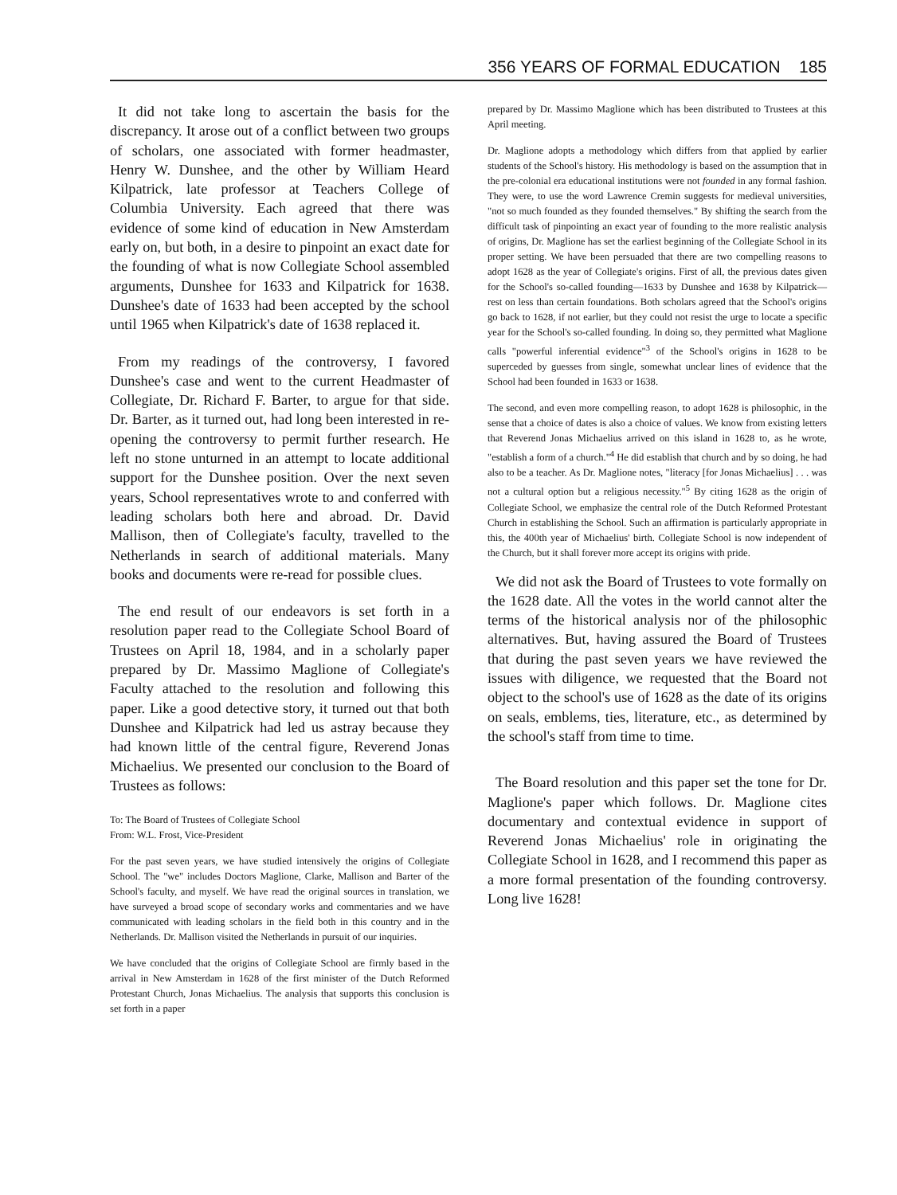356 YEARS OF FORMAL EDUCATION 185
It did not take long to ascertain the basis for the discrepancy. It arose out of a conflict between two groups of scholars, one associated with former headmaster, Henry W. Dunshee, and the other by William Heard Kilpatrick, late professor at Teachers College of Columbia University. Each agreed that there was evidence of some kind of education in New Amsterdam early on, but both, in a desire to pinpoint an exact date for the founding of what is now Collegiate School assembled arguments, Dunshee for 1633 and Kilpatrick for 1638. Dunshee's date of 1633 had been accepted by the school until 1965 when Kilpatrick's date of 1638 replaced it.
From my readings of the controversy, I favored Dunshee's case and went to the current Headmaster of Collegiate, Dr. Richard F. Barter, to argue for that side. Dr. Barter, as it turned out, had long been interested in re-opening the controversy to permit further research. He left no stone unturned in an attempt to locate additional support for the Dunshee position. Over the next seven years, School representatives wrote to and conferred with leading scholars both here and abroad. Dr. David Mallison, then of Collegiate's faculty, travelled to the Netherlands in search of additional materials. Many books and documents were re-read for possible clues.
The end result of our endeavors is set forth in a resolution paper read to the Collegiate School Board of Trustees on April 18, 1984, and in a scholarly paper prepared by Dr. Massimo Maglione of Collegiate's Faculty attached to the resolution and following this paper. Like a good detective story, it turned out that both Dunshee and Kilpatrick had led us astray because they had known little of the central figure, Reverend Jonas Michaelius. We presented our conclusion to the Board of Trustees as follows:
To: The Board of Trustees of Collegiate School
From: W.L. Frost, Vice-President
For the past seven years, we have studied intensively the origins of Collegiate School. The "we" includes Doctors Maglione, Clarke, Mallison and Barter of the School's faculty, and myself. We have read the original sources in translation, we have surveyed a broad scope of secondary works and commentaries and we have communicated with leading scholars in the field both in this country and in the Netherlands. Dr. Mallison visited the Netherlands in pursuit of our inquiries.
We have concluded that the origins of Collegiate School are firmly based in the arrival in New Amsterdam in 1628 of the first minister of the Dutch Reformed Protestant Church, Jonas Michaelius. The analysis that supports this conclusion is set forth in a paper
prepared by Dr. Massimo Maglione which has been distributed to Trustees at this April meeting.
Dr. Maglione adopts a methodology which differs from that applied by earlier students of the School's history. His methodology is based on the assumption that in the pre-colonial era educational institutions were not founded in any formal fashion. They were, to use the word Lawrence Cremin suggests for medieval universities, "not so much founded as they founded themselves." By shifting the search from the difficult task of pinpointing an exact year of founding to the more realistic analysis of origins, Dr. Maglione has set the earliest beginning of the Collegiate School in its proper setting. We have been persuaded that there are two compelling reasons to adopt 1628 as the year of Collegiate's origins. First of all, the previous dates given for the School's so-called founding—1633 by Dunshee and 1638 by Kilpatrick—rest on less than certain foundations. Both scholars agreed that the School's origins go back to 1628, if not earlier, but they could not resist the urge to locate a specific year for the School's so-called founding. In doing so, they permitted what Maglione calls "powerful inferential evidence"<sup>3</sup> of the School's origins in 1628 to be superceded by guesses from single, somewhat unclear lines of evidence that the School had been founded in 1633 or 1638.
The second, and even more compelling reason, to adopt 1628 is philosophic, in the sense that a choice of dates is also a choice of values. We know from existing letters that Reverend Jonas Michaelius arrived on this island in 1628 to, as he wrote, "establish a form of a church."<sup>4</sup> He did establish that church and by so doing, he had also to be a teacher. As Dr. Maglione notes, "literacy [for Jonas Michaelius] . . . was not a cultural option but a religious necessity."<sup>5</sup> By citing 1628 as the origin of Collegiate School, we emphasize the central role of the Dutch Reformed Protestant Church in establishing the School. Such an affirmation is particularly appropriate in this, the 400th year of Michaelius' birth. Collegiate School is now independent of the Church, but it shall forever more accept its origins with pride.
We did not ask the Board of Trustees to vote formally on the 1628 date. All the votes in the world cannot alter the terms of the historical analysis nor of the philosophic alternatives. But, having assured the Board of Trustees that during the past seven years we have reviewed the issues with diligence, we requested that the Board not object to the school's use of 1628 as the date of its origins on seals, emblems, ties, literature, etc., as determined by the school's staff from time to time.
The Board resolution and this paper set the tone for Dr. Maglione's paper which follows. Dr. Maglione cites documentary and contextual evidence in support of Reverend Jonas Michaelius' role in originating the Collegiate School in 1628, and I recommend this paper as a more formal presentation of the founding controversy. Long live 1628!